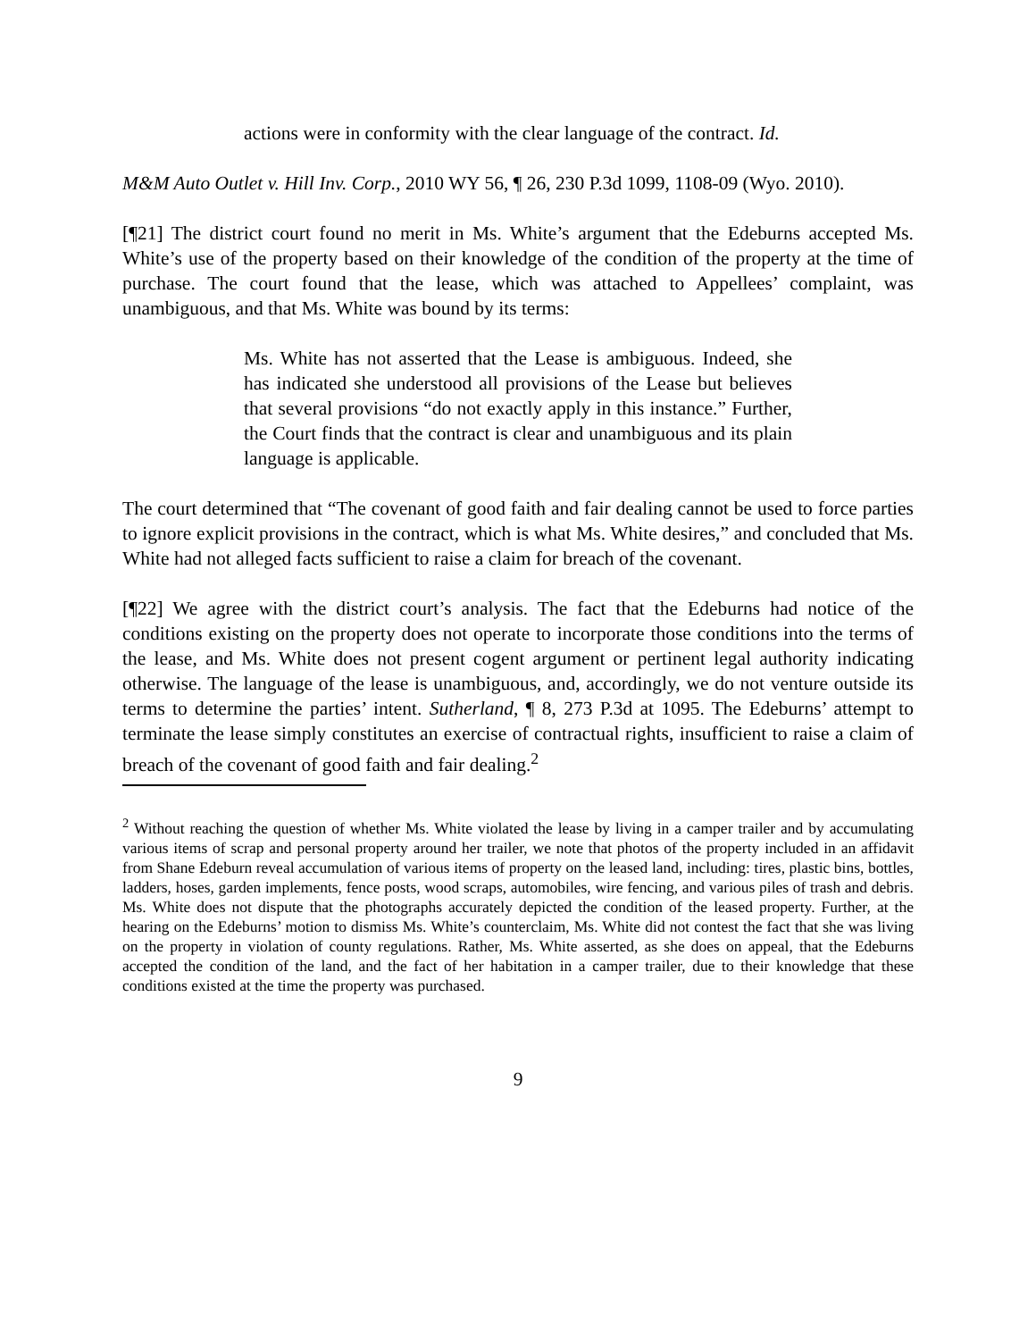actions were in conformity with the clear language of the contract. Id.
M&M Auto Outlet v. Hill Inv. Corp., 2010 WY 56, ¶ 26, 230 P.3d 1099, 1108-09 (Wyo. 2010).
[¶21] The district court found no merit in Ms. White’s argument that the Edeburns accepted Ms. White’s use of the property based on their knowledge of the condition of the property at the time of purchase. The court found that the lease, which was attached to Appellees’ complaint, was unambiguous, and that Ms. White was bound by its terms:
Ms. White has not asserted that the Lease is ambiguous. Indeed, she has indicated she understood all provisions of the Lease but believes that several provisions “do not exactly apply in this instance.” Further, the Court finds that the contract is clear and unambiguous and its plain language is applicable.
The court determined that “The covenant of good faith and fair dealing cannot be used to force parties to ignore explicit provisions in the contract, which is what Ms. White desires,” and concluded that Ms. White had not alleged facts sufficient to raise a claim for breach of the covenant.
[¶22] We agree with the district court’s analysis. The fact that the Edeburns had notice of the conditions existing on the property does not operate to incorporate those conditions into the terms of the lease, and Ms. White does not present cogent argument or pertinent legal authority indicating otherwise. The language of the lease is unambiguous, and, accordingly, we do not venture outside its terms to determine the parties’ intent. Sutherland, ¶ 8, 273 P.3d at 1095. The Edeburns’ attempt to terminate the lease simply constitutes an exercise of contractual rights, insufficient to raise a claim of breach of the covenant of good faith and fair dealing.<sup>2</sup>
<sup>2</sup> Without reaching the question of whether Ms. White violated the lease by living in a camper trailer and by accumulating various items of scrap and personal property around her trailer, we note that photos of the property included in an affidavit from Shane Edeburn reveal accumulation of various items of property on the leased land, including: tires, plastic bins, bottles, ladders, hoses, garden implements, fence posts, wood scraps, automobiles, wire fencing, and various piles of trash and debris. Ms. White does not dispute that the photographs accurately depicted the condition of the leased property. Further, at the hearing on the Edeburns’ motion to dismiss Ms. White’s counterclaim, Ms. White did not contest the fact that she was living on the property in violation of county regulations. Rather, Ms. White asserted, as she does on appeal, that the Edeburns accepted the condition of the land, and the fact of her habitation in a camper trailer, due to their knowledge that these conditions existed at the time the property was purchased.
9